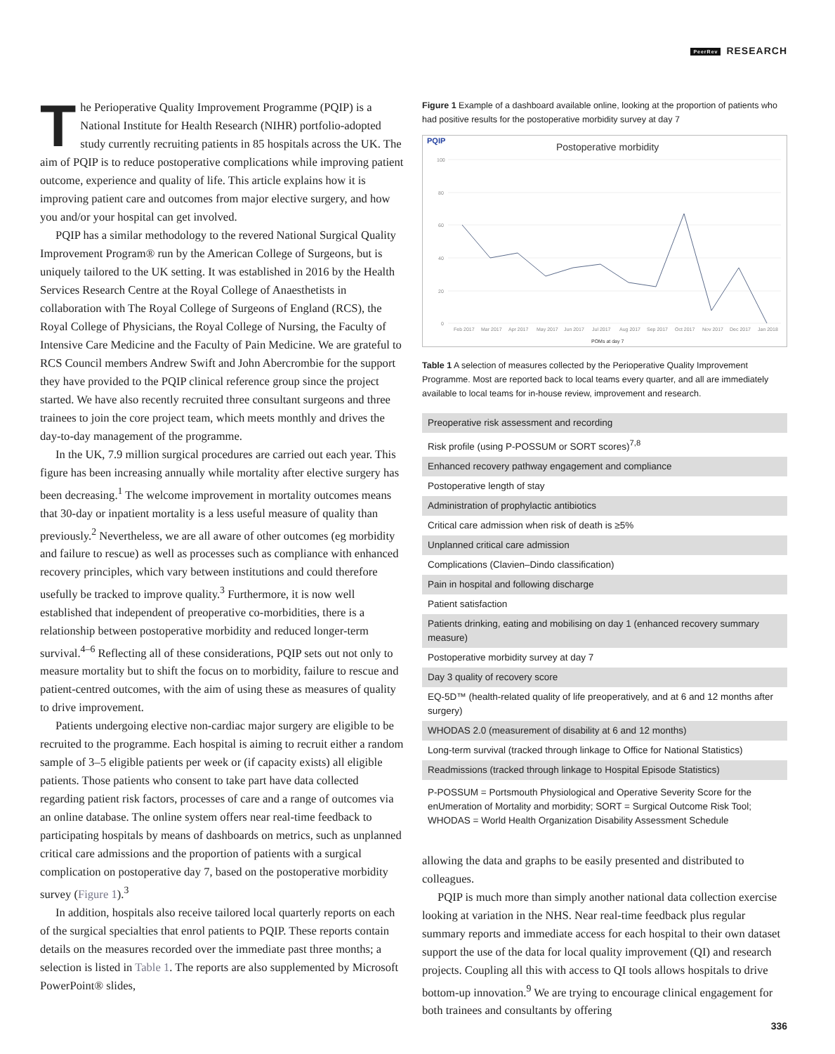PeerRev RESEARCH
The Perioperative Quality Improvement Programme (PQIP) is a National Institute for Health Research (NIHR) portfolio-adopted study currently recruiting patients in 85 hospitals across the UK. The aim of PQIP is to reduce postoperative complications while improving patient outcome, experience and quality of life. This article explains how it is improving patient care and outcomes from major elective surgery, and how you and/or your hospital can get involved.
PQIP has a similar methodology to the revered National Surgical Quality Improvement Program® run by the American College of Surgeons, but is uniquely tailored to the UK setting. It was established in 2016 by the Health Services Research Centre at the Royal College of Anaesthetists in collaboration with The Royal College of Surgeons of England (RCS), the Royal College of Physicians, the Royal College of Nursing, the Faculty of Intensive Care Medicine and the Faculty of Pain Medicine. We are grateful to RCS Council members Andrew Swift and John Abercrombie for the support they have provided to the PQIP clinical reference group since the project started. We have also recently recruited three consultant surgeons and three trainees to join the core project team, which meets monthly and drives the day-to-day management of the programme.
In the UK, 7.9 million surgical procedures are carried out each year. This figure has been increasing annually while mortality after elective surgery has been decreasing.<sup>1</sup> The welcome improvement in mortality outcomes means that 30-day or inpatient mortality is a less useful measure of quality than previously.<sup>2</sup> Nevertheless, we are all aware of other outcomes (eg morbidity and failure to rescue) as well as processes such as compliance with enhanced recovery principles, which vary between institutions and could therefore usefully be tracked to improve quality.<sup>3</sup> Furthermore, it is now well established that independent of preoperative co-morbidities, there is a relationship between postoperative morbidity and reduced longer-term survival.<sup>4–6</sup> Reflecting all of these considerations, PQIP sets out not only to measure mortality but to shift the focus on to morbidity, failure to rescue and patient-centred outcomes, with the aim of using these as measures of quality to drive improvement.
Patients undergoing elective non-cardiac major surgery are eligible to be recruited to the programme. Each hospital is aiming to recruit either a random sample of 3–5 eligible patients per week or (if capacity exists) all eligible patients. Those patients who consent to take part have data collected regarding patient risk factors, processes of care and a range of outcomes via an online database. The online system offers near real-time feedback to participating hospitals by means of dashboards on metrics, such as unplanned critical care admissions and the proportion of patients with a surgical complication on postoperative day 7, based on the postoperative morbidity survey (Figure 1).<sup>3</sup>
In addition, hospitals also receive tailored local quarterly reports on each of the surgical specialties that enrol patients to PQIP. These reports contain details on the measures recorded over the immediate past three months; a selection is listed in Table 1. The reports are also supplemented by Microsoft PowerPoint® slides,
Figure 1 Example of a dashboard available online, looking at the proportion of patients who had positive results for the postoperative morbidity survey at day 7
PQIP
Postoperative morbidity
100
80
60
40
20
0
Feb 2017
Mar 2017
Apr 2017
May 2017
Jun 2017
Jul 2017
Aug 2017
Sep 2017
Oct 2017
Nov 2017
Dec 2017
Jan 2018
POMs at day 7
Table 1 A selection of measures collected by the Perioperative Quality Improvement Programme. Most are reported back to local teams every quarter, and all are immediately available to local teams for in-house review, improvement and research.
| Preoperative risk assessment and recording |
| Risk profile (using P-POSSUM or SORT scores)<sup>7,8</sup> |
| Enhanced recovery pathway engagement and compliance |
| Postoperative length of stay |
| Administration of prophylactic antibiotics |
| Critical care admission when risk of death is ≥5% |
| Unplanned critical care admission |
| Complications (Clavien–Dindo classification) |
| Pain in hospital and following discharge |
| Patient satisfaction |
| Patients drinking, eating and mobilising on day 1 (enhanced recovery summary measure) |
| Postoperative morbidity survey at day 7 |
| Day 3 quality of recovery score |
| EQ-5D™ (health-related quality of life preoperatively, and at 6 and 12 months after surgery) |
| WHODAS 2.0 (measurement of disability at 6 and 12 months) |
| Long-term survival (tracked through linkage to Office for National Statistics) |
| Readmissions (tracked through linkage to Hospital Episode Statistics) |
P-POSSUM = Portsmouth Physiological and Operative Severity Score for the enUmeration of Mortality and morbidity; SORT = Surgical Outcome Risk Tool; WHODAS = World Health Organization Disability Assessment Schedule
allowing the data and graphs to be easily presented and distributed to colleagues.
PQIP is much more than simply another national data collection exercise looking at variation in the NHS. Near real-time feedback plus regular summary reports and immediate access for each hospital to their own dataset support the use of the data for local quality improvement (QI) and research projects. Coupling all this with access to QI tools allows hospitals to drive bottom-up innovation.<sup>9</sup> We are trying to encourage clinical engagement for both trainees and consultants by offering
336